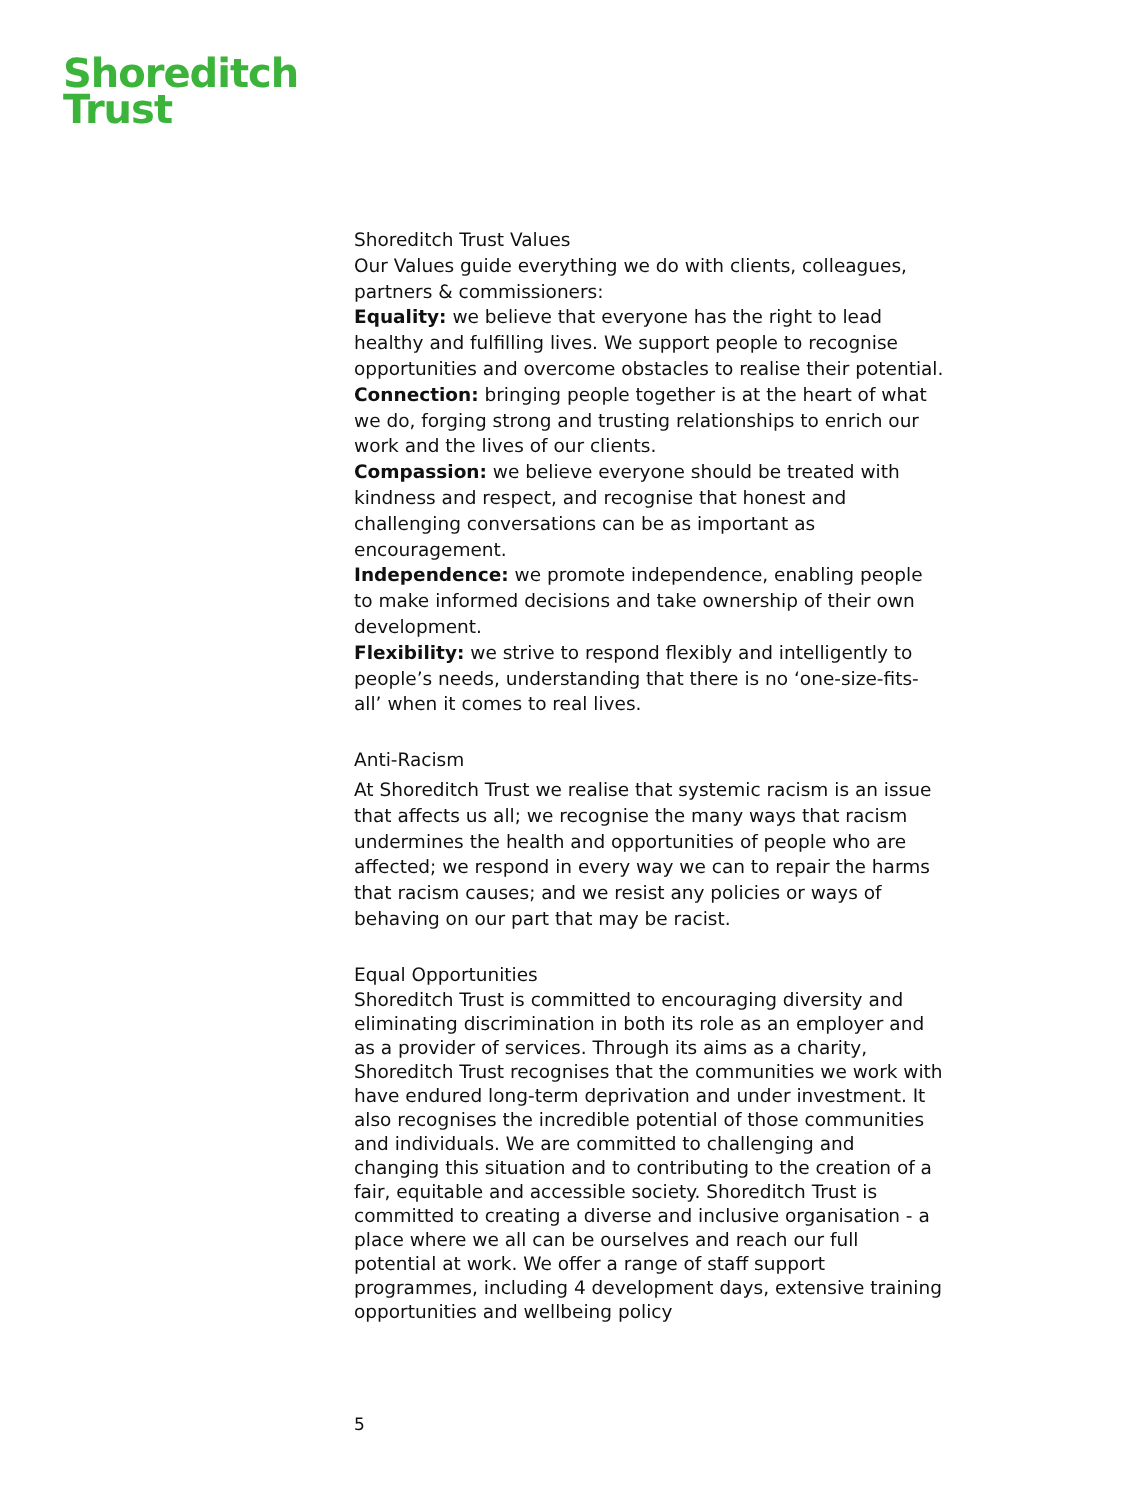Shoreditch
Trust
Shoreditch Trust Values
Our Values guide everything we do with clients, colleagues, partners & commissioners:
Equality: we believe that everyone has the right to lead healthy and fulfilling lives. We support people to recognise opportunities and overcome obstacles to realise their potential.
Connection: bringing people together is at the heart of what we do, forging strong and trusting relationships to enrich our work and the lives of our clients.
Compassion: we believe everyone should be treated with kindness and respect, and recognise that honest and challenging conversations can be as important as encouragement.
Independence: we promote independence, enabling people to make informed decisions and take ownership of their own development.
Flexibility: we strive to respond flexibly and intelligently to people’s needs, understanding that there is no ‘one-size-fits-all’ when it comes to real lives.
Anti-Racism
At Shoreditch Trust we realise that systemic racism is an issue that affects us all; we recognise the many ways that racism undermines the health and opportunities of people who are affected; we respond in every way we can to repair the harms that racism causes; and we resist any policies or ways of behaving on our part that may be racist.
Equal Opportunities
Shoreditch Trust is committed to encouraging diversity and eliminating discrimination in both its role as an employer and as a provider of services. Through its aims as a charity, Shoreditch Trust recognises that the communities we work with have endured long-term deprivation and under investment. It also recognises the incredible potential of those communities and individuals. We are committed to challenging and changing this situation and to contributing to the creation of a fair, equitable and accessible society. Shoreditch Trust is committed to creating a diverse and inclusive organisation - a place where we all can be ourselves and reach our full potential at work. We offer a range of staff support programmes, including 4 development days, extensive training opportunities and wellbeing policy
5